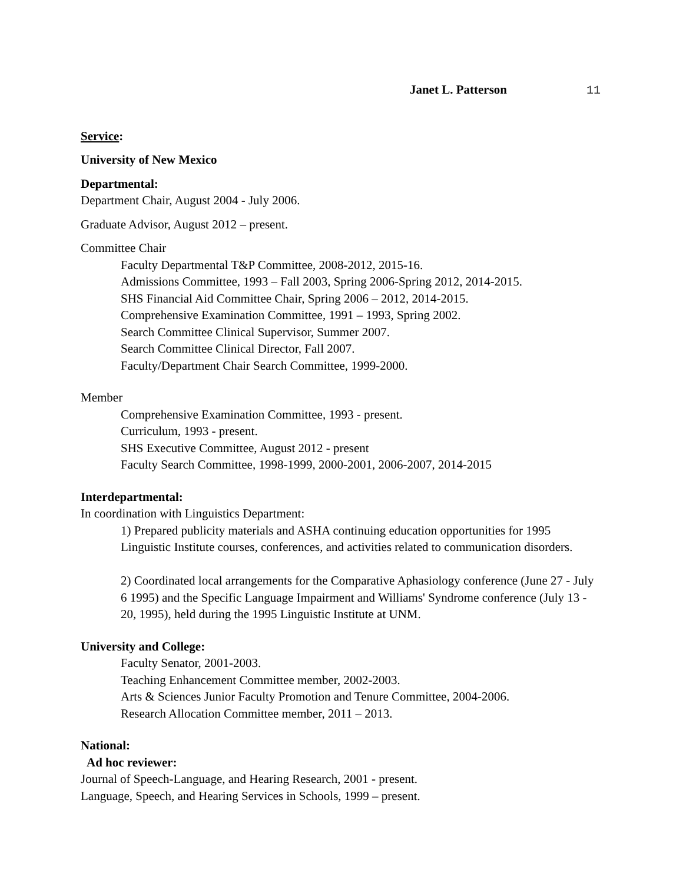Janet L. Patterson 11
Service:
University of New Mexico
Departmental:
Department Chair, August 2004 - July 2006.
Graduate Advisor, August 2012 – present.
Committee Chair
Faculty Departmental T&P Committee, 2008-2012, 2015-16.
Admissions Committee, 1993 – Fall 2003, Spring 2006-Spring 2012, 2014-2015.
SHS Financial Aid Committee Chair, Spring 2006 – 2012, 2014-2015.
Comprehensive Examination Committee, 1991 – 1993, Spring 2002.
Search Committee Clinical Supervisor, Summer 2007.
Search Committee Clinical Director, Fall 2007.
Faculty/Department Chair Search Committee, 1999-2000.
Member
Comprehensive Examination Committee, 1993 - present.
Curriculum, 1993 - present.
SHS Executive Committee, August 2012 - present
Faculty Search Committee, 1998-1999, 2000-2001, 2006-2007, 2014-2015
Interdepartmental:
In coordination with Linguistics Department:
1) Prepared publicity materials and ASHA continuing education opportunities for 1995 Linguistic Institute courses, conferences, and activities related to communication disorders.
2) Coordinated local arrangements for the Comparative Aphasiology conference (June 27 - July 6 1995) and the Specific Language Impairment and Williams' Syndrome conference (July 13 - 20, 1995), held during the 1995 Linguistic Institute at UNM.
University and College:
Faculty Senator, 2001-2003.
Teaching Enhancement Committee member, 2002-2003.
Arts & Sciences Junior Faculty Promotion and Tenure Committee, 2004-2006.
Research Allocation Committee member, 2011 – 2013.
National:
Ad hoc reviewer:
Journal of Speech-Language, and Hearing Research, 2001 - present.
Language, Speech, and Hearing Services in Schools, 1999 – present.